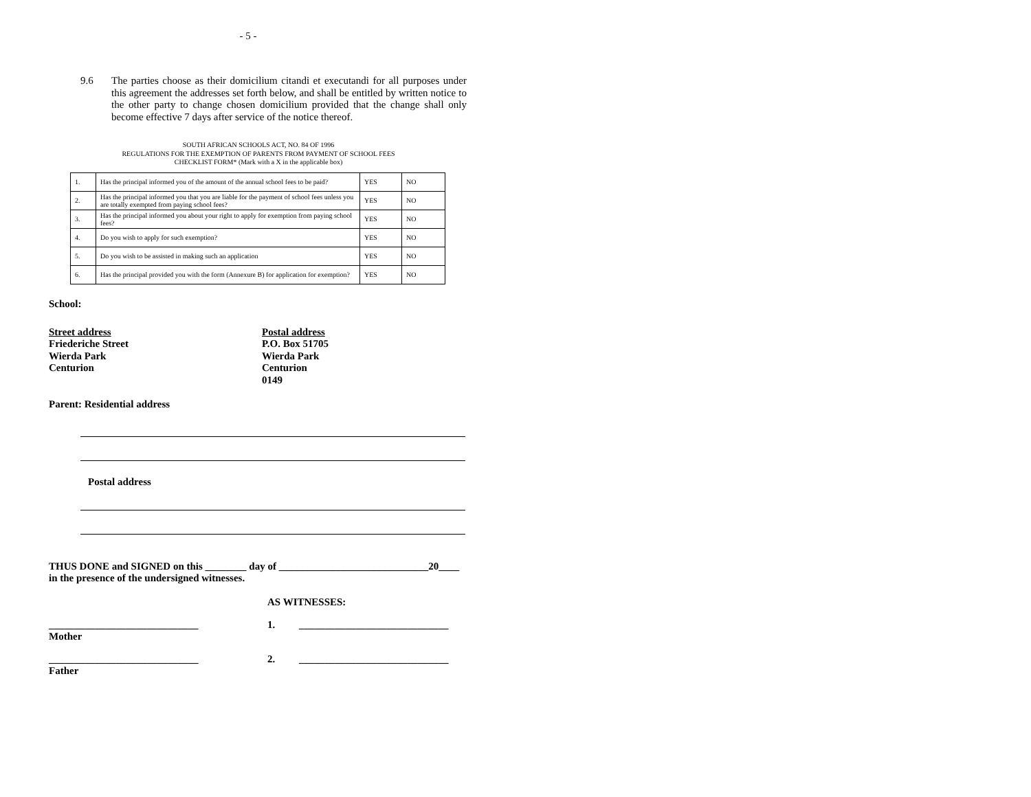- 5 -
9.6 The parties choose as their domicilium citandi et executandi for all purposes under this agreement the addresses set forth below, and shall be entitled by written notice to the other party to change chosen domicilium provided that the change shall only become effective 7 days after service of the notice thereof.
SOUTH AFRICAN SCHOOLS ACT, NO. 84 OF 1996
REGULATIONS FOR THE EXEMPTION OF PARENTS FROM PAYMENT OF SCHOOL FEES
CHECKLIST FORM* (Mark with a X in the applicable box)
| 1. | Has the principal informed you of the amount of the annual school fees to be paid? | YES | NO |
| 2. | Has the principal informed you that you are liable for the payment of school fees unless you are totally exempted from paying school fees? | YES | NO |
| 3. | Has the principal informed you about your right to apply for exemption from paying school fees? | YES | NO |
| 4. | Do you wish to apply for such exemption? | YES | NO |
| 5. | Do you wish to be assisted in making such an application | YES | NO |
| 6. | Has the principal provided you with the form (Annexure B) for application for exemption? | YES | NO |
School:
Street address
Friederiche Street
Wierda Park
Centurion
Postal address
P.O. Box 51705
Wierda Park
Centurion
0149
Parent: Residential address
Postal address
THUS DONE and SIGNED on this ________ day of _____________________________20____
in the presence of the undersigned witnesses.
AS WITNESSES:
_____________________________ 1. _____________________________
Mother
_____________________________ 2. _____________________________
Father